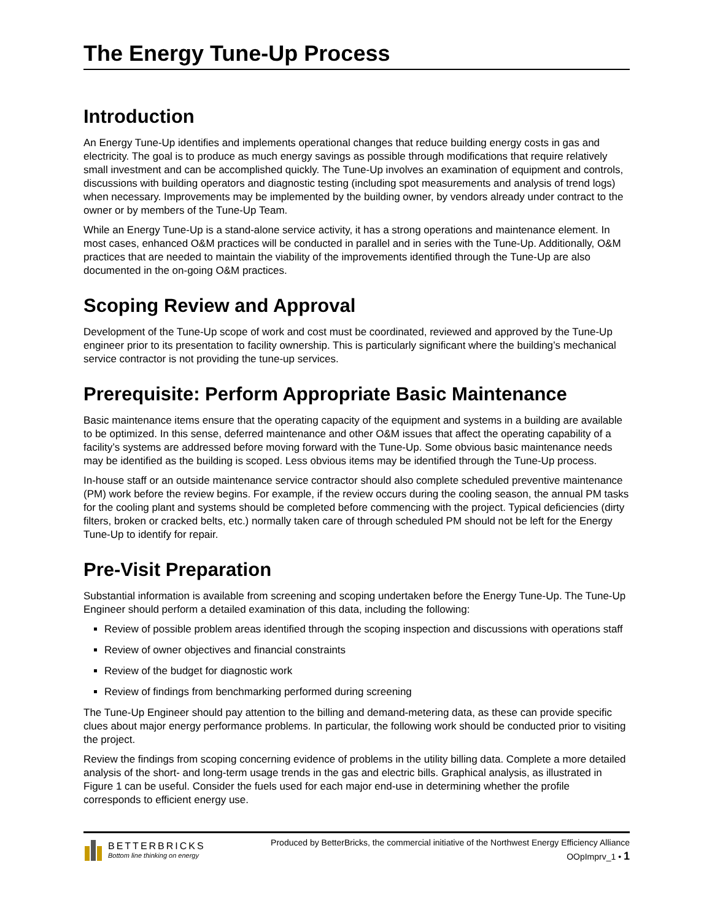The Energy Tune-Up Process
Introduction
An Energy Tune-Up identifies and implements operational changes that reduce building energy costs in gas and electricity. The goal is to produce as much energy savings as possible through modifications that require relatively small investment and can be accomplished quickly. The Tune-Up involves an examination of equipment and controls, discussions with building operators and diagnostic testing (including spot measurements and analysis of trend logs) when necessary. Improvements may be implemented by the building owner, by vendors already under contract to the owner or by members of the Tune-Up Team.
While an Energy Tune-Up is a stand-alone service activity, it has a strong operations and maintenance element. In most cases, enhanced O&M practices will be conducted in parallel and in series with the Tune-Up. Additionally, O&M practices that are needed to maintain the viability of the improvements identified through the Tune-Up are also documented in the on-going O&M practices.
Scoping Review and Approval
Development of the Tune-Up scope of work and cost must be coordinated, reviewed and approved by the Tune-Up engineer prior to its presentation to facility ownership. This is particularly significant where the building’s mechanical service contractor is not providing the tune-up services.
Prerequisite: Perform Appropriate Basic Maintenance
Basic maintenance items ensure that the operating capacity of the equipment and systems in a building are available to be optimized. In this sense, deferred maintenance and other O&M issues that affect the operating capability of a facility’s systems are addressed before moving forward with the Tune-Up. Some obvious basic maintenance needs may be identified as the building is scoped. Less obvious items may be identified through the Tune-Up process.
In-house staff or an outside maintenance service contractor should also complete scheduled preventive maintenance (PM) work before the review begins. For example, if the review occurs during the cooling season, the annual PM tasks for the cooling plant and systems should be completed before commencing with the project. Typical deficiencies (dirty filters, broken or cracked belts, etc.) normally taken care of through scheduled PM should not be left for the Energy Tune-Up to identify for repair.
Pre-Visit Preparation
Substantial information is available from screening and scoping undertaken before the Energy Tune-Up. The Tune-Up Engineer should perform a detailed examination of this data, including the following:
Review of possible problem areas identified through the scoping inspection and discussions with operations staff
Review of owner objectives and financial constraints
Review of the budget for diagnostic work
Review of findings from benchmarking performed during screening
The Tune-Up Engineer should pay attention to the billing and demand-metering data, as these can provide specific clues about major energy performance problems. In particular, the following work should be conducted prior to visiting the project.
Review the findings from scoping concerning evidence of problems in the utility billing data. Complete a more detailed analysis of the short- and long-term usage trends in the gas and electric bills. Graphical analysis, as illustrated in Figure 1 can be useful. Consider the fuels used for each major end-use in determining whether the profile corresponds to efficient energy use.
BETTERBRICKS
Bottom line thinking on energy
Produced by BetterBricks, the commercial initiative of the Northwest Energy Efficiency Alliance
OOpImprv_1 • 1